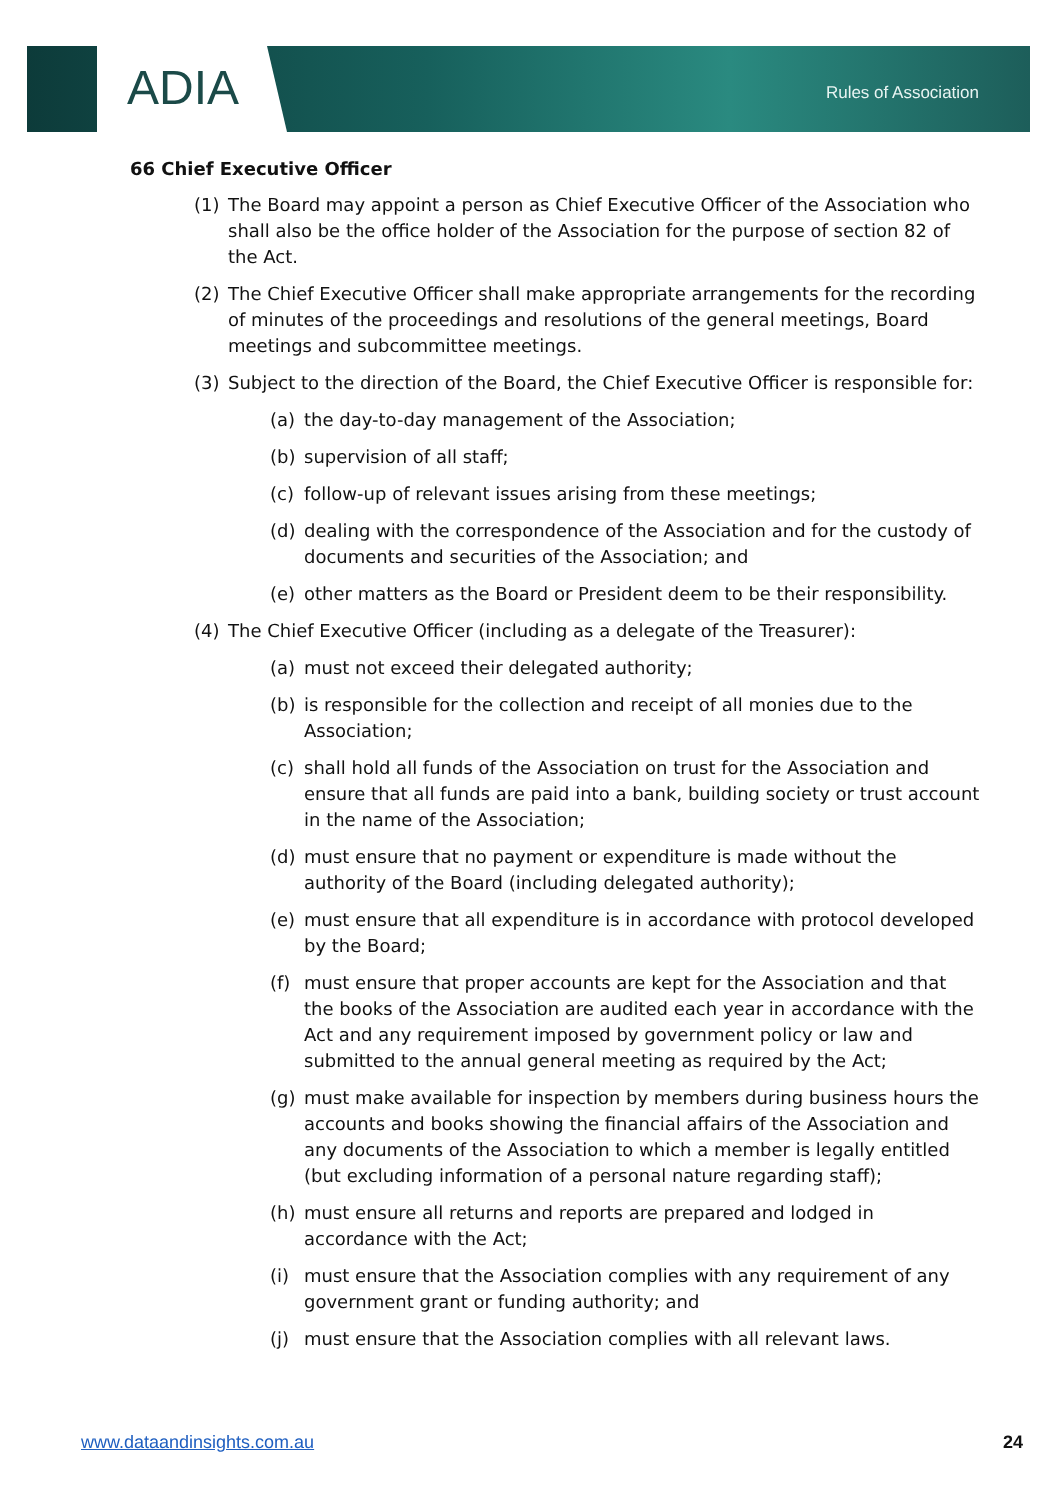ADIA
Rules of Association
66 Chief Executive Officer
(1) The Board may appoint a person as Chief Executive Officer of the Association who shall also be the office holder of the Association for the purpose of section 82 of the Act.
(2) The Chief Executive Officer shall make appropriate arrangements for the recording of minutes of the proceedings and resolutions of the general meetings, Board meetings and subcommittee meetings.
(3) Subject to the direction of the Board, the Chief Executive Officer is responsible for:
(a) the day-to-day management of the Association;
(b) supervision of all staff;
(c) follow-up of relevant issues arising from these meetings;
(d) dealing with the correspondence of the Association and for the custody of documents and securities of the Association; and
(e) other matters as the Board or President deem to be their responsibility.
(4) The Chief Executive Officer (including as a delegate of the Treasurer):
(a) must not exceed their delegated authority;
(b) is responsible for the collection and receipt of all monies due to the Association;
(c) shall hold all funds of the Association on trust for the Association and ensure that all funds are paid into a bank, building society or trust account in the name of the Association;
(d) must ensure that no payment or expenditure is made without the authority of the Board (including delegated authority);
(e) must ensure that all expenditure is in accordance with protocol developed by the Board;
(f) must ensure that proper accounts are kept for the Association and that the books of the Association are audited each year in accordance with the Act and any requirement imposed by government policy or law and submitted to the annual general meeting as required by the Act;
(g) must make available for inspection by members during business hours the accounts and books showing the financial affairs of the Association and any documents of the Association to which a member is legally entitled (but excluding information of a personal nature regarding staff);
(h) must ensure all returns and reports are prepared and lodged in accordance with the Act;
(i) must ensure that the Association complies with any requirement of any government grant or funding authority; and
(j) must ensure that the Association complies with all relevant laws.
www.dataandinsights.com.au 24